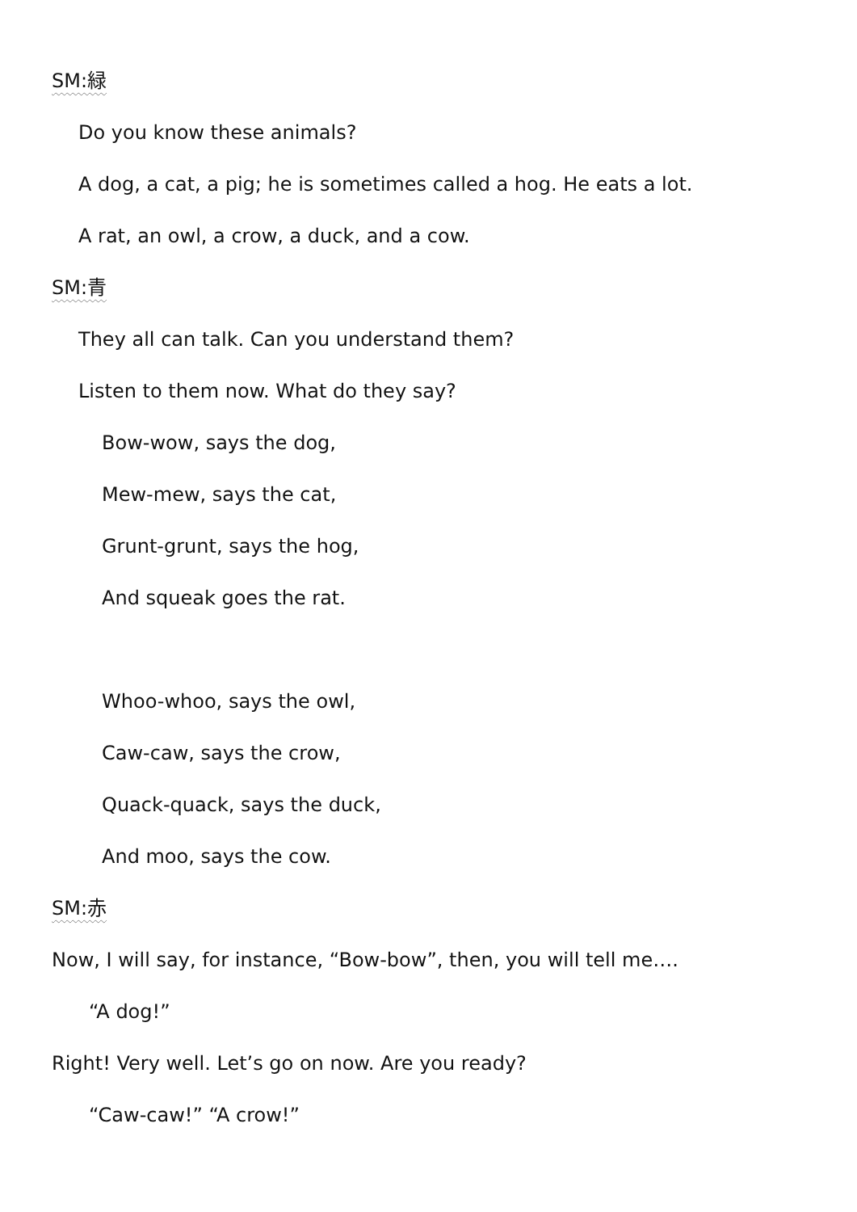SM:緑
Do you know these animals?
A dog, a cat, a pig; he is sometimes called a hog. He eats a lot.
A rat, an owl, a crow, a duck, and a cow.
SM:青
They all can talk. Can you understand them?
Listen to them now. What do they say?
Bow-wow, says the dog,
Mew-mew, says the cat,
Grunt-grunt, says the hog,
And squeak goes the rat.
Whoo-whoo, says the owl,
Caw-caw, says the crow,
Quack-quack, says the duck,
And moo, says the cow.
SM:赤
Now, I will say, for instance, “Bow-bow”, then, you will tell me….
“A dog!”
Right! Very well. Let’s go on now. Are you ready?
“Caw-caw!” “A crow!”